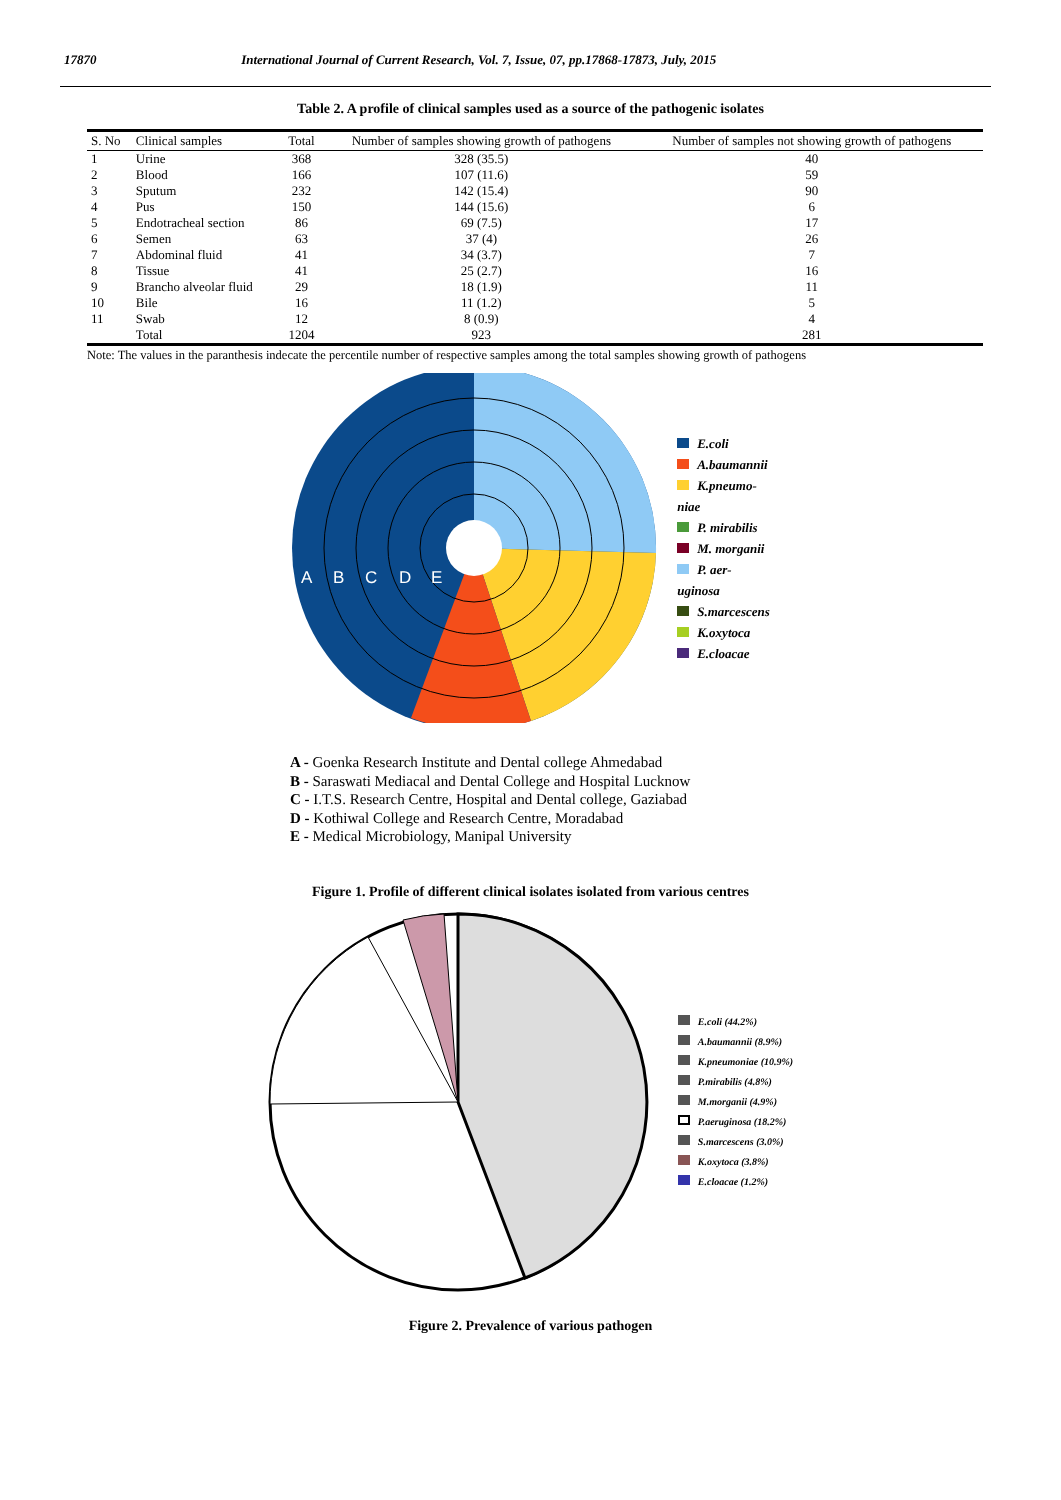17870 International Journal of Current Research, Vol. 7, Issue, 07, pp.17868-17873, July, 2015
Table 2. A profile of clinical samples used as a source of the pathogenic isolates
| S. No | Clinical samples | Total | Number of samples showing growth of pathogens | Number of samples not showing growth of pathogens |
| --- | --- | --- | --- | --- |
| 1 | Urine | 368 | 328 (35.5) | 40 |
| 2 | Blood | 166 | 107 (11.6) | 59 |
| 3 | Sputum | 232 | 142 (15.4) | 90 |
| 4 | Pus | 150 | 144 (15.6) | 6 |
| 5 | Endotracheal section | 86 | 69 (7.5) | 17 |
| 6 | Semen | 63 | 37 (4) | 26 |
| 7 | Abdominal fluid | 41 | 34 (3.7) | 7 |
| 8 | Tissue | 41 | 25 (2.7) | 16 |
| 9 | Brancho alveolar fluid | 29 | 18 (1.9) | 11 |
| 10 | Bile | 16 | 11 (1.2) | 5 |
| 11 | Swab | 12 | 8 (0.9) | 4 |
| | Total | 1204 | 923 | 281 |
Note: The values in the paranthesis indecate the percentile number of respective samples among the total samples showing growth of pathogens
A
B
C
D
E
E.coli
A.baumannii
K.pneumo-
niae
P. mirabilis
M. morganii
P. aer-
uginosa
S.marcescens
K.oxytoca
E.cloacae
A - Goenka Research Institute and Dental college Ahmedabad
B - Saraswati Mediacal and Dental College and Hospital Lucknow
C - I.T.S. Research Centre, Hospital and Dental college, Gaziabad
D - Kothiwal College and Research Centre, Moradabad
E - Medical Microbiology, Manipal University
Figure 1. Profile of different clinical isolates isolated from various centres
E.coli (44.2%)
A.baumannii (8.9%)
K.pneumoniae (10.9%)
P.mirabilis (4.8%)
M.morganii (4.9%)
P.aeruginosa (18.2%)
S.marcescens (3.0%)
K.oxytoca (3.8%)
E.cloacae (1.2%)
Figure 2. Prevalence of various pathogen